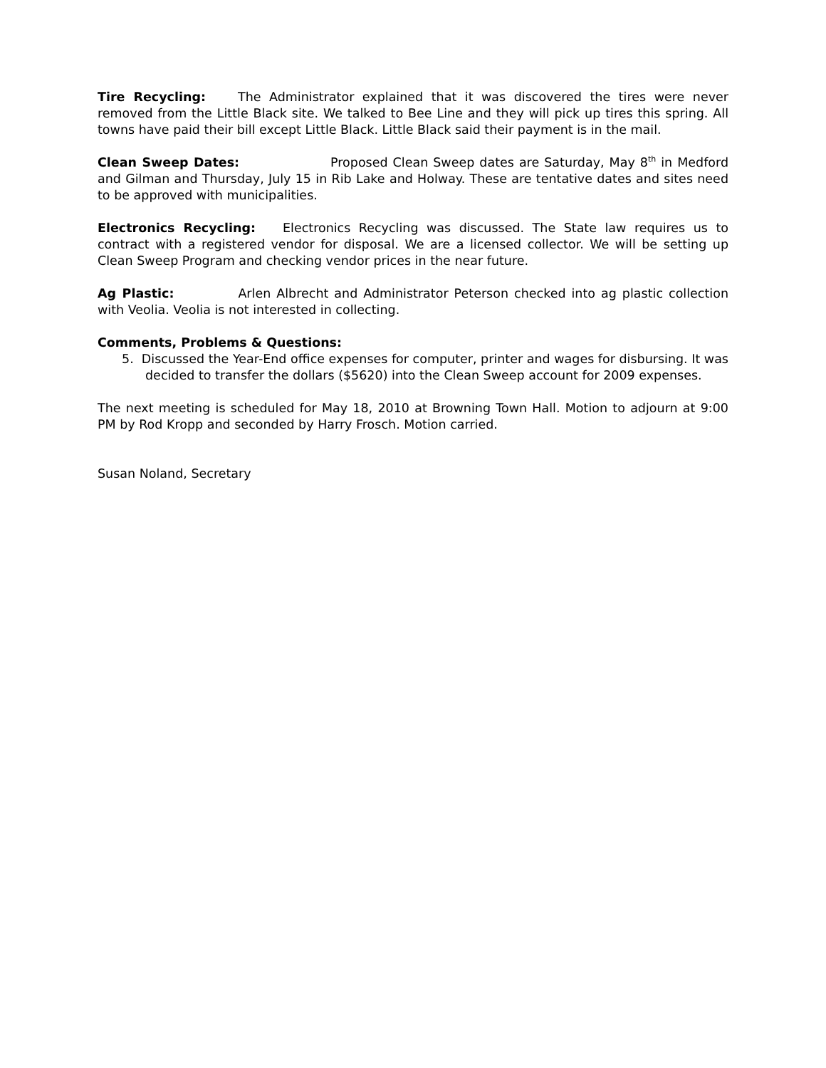Tire Recycling: The Administrator explained that it was discovered the tires were never removed from the Little Black site. We talked to Bee Line and they will pick up tires this spring. All towns have paid their bill except Little Black. Little Black said their payment is in the mail.
Clean Sweep Dates: Proposed Clean Sweep dates are Saturday, May 8<sup>th</sup> in Medford and Gilman and Thursday, July 15 in Rib Lake and Holway. These are tentative dates and sites need to be approved with municipalities.
Electronics Recycling: Electronics Recycling was discussed. The State law requires us to contract with a registered vendor for disposal. We are a licensed collector. We will be setting up Clean Sweep Program and checking vendor prices in the near future.
Ag Plastic: Arlen Albrecht and Administrator Peterson checked into ag plastic collection with Veolia. Veolia is not interested in collecting.
Comments, Problems & Questions:
5. Discussed the Year-End office expenses for computer, printer and wages for disbursing. It was decided to transfer the dollars ($5620) into the Clean Sweep account for 2009 expenses.
The next meeting is scheduled for May 18, 2010 at Browning Town Hall. Motion to adjourn at 9:00 PM by Rod Kropp and seconded by Harry Frosch. Motion carried.
Susan Noland, Secretary